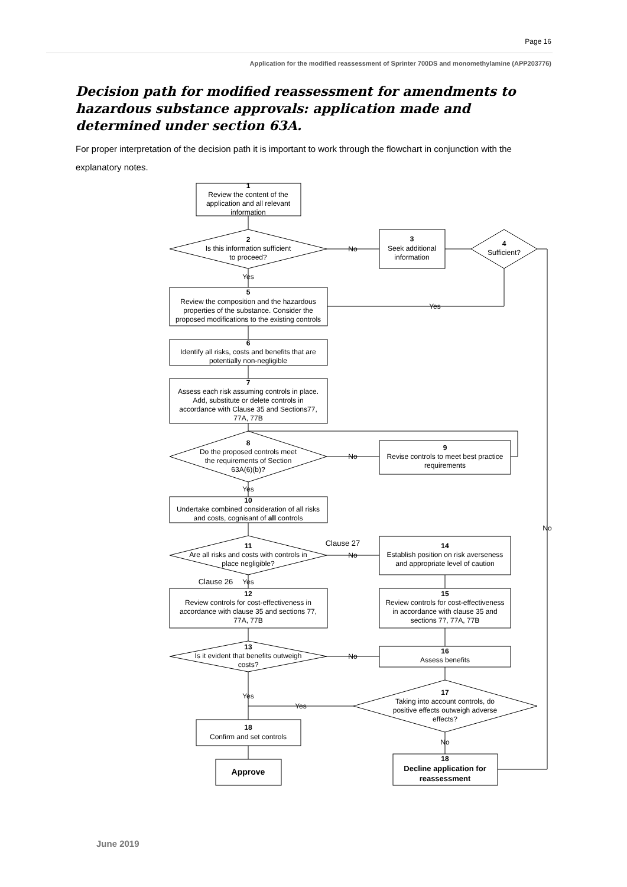Page 16
Application for the modified reassessment of Sprinter 700DS and monomethylamine (APP203776)
Decision path for modified reassessment for amendments to hazardous substance approvals: application made and determined under section 63A.
For proper interpretation of the decision path it is important to work through the flowchart in conjunction with the explanatory notes.
1
Review the content of the
application and all relevant
information
2
Is this information sufficient
to proceed?
No
3
Seek additional
information
4
Sufficient?
Yes
Yes
5
Review the composition and the hazardous
properties of the substance. Consider the
proposed modifications to the existing controls
6
Identify all risks, costs and benefits that are
potentially non-negligible
7
Assess each risk assuming controls in place.
Add, substitute or delete controls in
accordance with Clause 35 and Sections77,
77A, 77B
8
Do the proposed controls meet
the requirements of Section
63A(6)(b)?
No
9
Revise controls to meet best practice
requirements
Yes
10
Undertake combined consideration of all risks
and costs, cognisant of all controls
No
11
Are all risks and costs with controls in
place negligible?
Clause 27
No
14
Establish position on risk averseness
and appropriate level of caution
Clause 26
Yes
12
Review controls for cost-effectiveness in
accordance with clause 35 and sections 77,
77A, 77B
15
Review controls for cost-effectiveness
in accordance with clause 35 and
sections 77, 77A, 77B
13
Is it evident that benefits outweigh
costs?
No
16
Assess benefits
Yes
Yes
17
Taking into account controls, do
positive effects outweigh adverse
effects?
No
18
Confirm and set controls
Approve
18
Decline application for
reassessment
June 2019